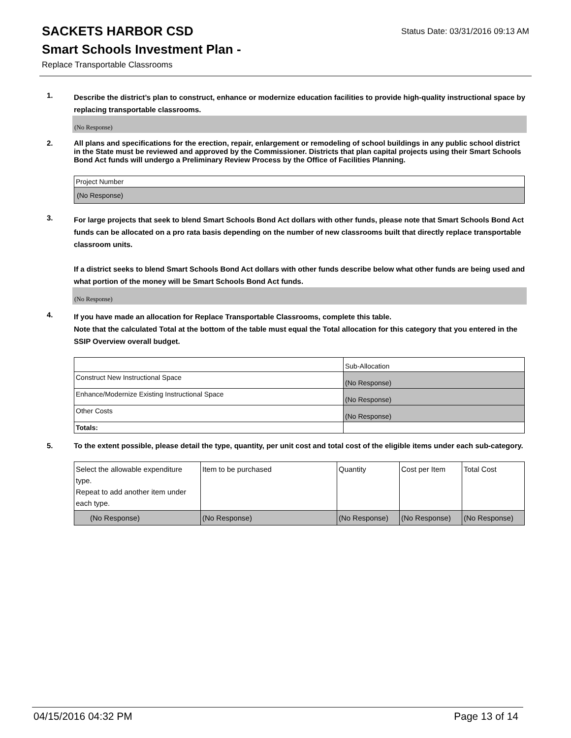SACKETS HARBOR CSD
Smart Schools Investment Plan -
Replace Transportable Classrooms
Status Date: 03/31/2016 09:13 AM
1.
Describe the district’s plan to construct, enhance or modernize education facilities to provide high-quality instructional space by replacing transportable classrooms.
(No Response)
2.
All plans and specifications for the erection, repair, enlargement or remodeling of school buildings in any public school district in the State must be reviewed and approved by the Commissioner. Districts that plan capital projects using their Smart Schools Bond Act funds will undergo a Preliminary Review Process by the Office of Facilities Planning.
| Project Number |
| (No Response) |
3.
For large projects that seek to blend Smart Schools Bond Act dollars with other funds, please note that Smart Schools Bond Act funds can be allocated on a pro rata basis depending on the number of new classrooms built that directly replace transportable classroom units.
If a district seeks to blend Smart Schools Bond Act dollars with other funds describe below what other funds are being used and what portion of the money will be Smart Schools Bond Act funds.
(No Response)
4.
If you have made an allocation for Replace Transportable Classrooms, complete this table.
Note that the calculated Total at the bottom of the table must equal the Total allocation for this category that you entered in the SSIP Overview overall budget.
| | Sub-Allocation |
| Construct New Instructional Space | (No Response) |
| Enhance/Modernize Existing Instructional Space | (No Response) |
| Other Costs | (No Response) |
| Totals: | |
5.
To the extent possible, please detail the type, quantity, per unit cost and total cost of the eligible items under each sub-category.
| Select the allowable expenditure type. Repeat to add another item under each type. | Item to be purchased | Quantity | Cost per Item | Total Cost |
| (No Response) | (No Response) | (No Response) | (No Response) | (No Response) |
04/15/2016 04:32 PM Page 13 of 14